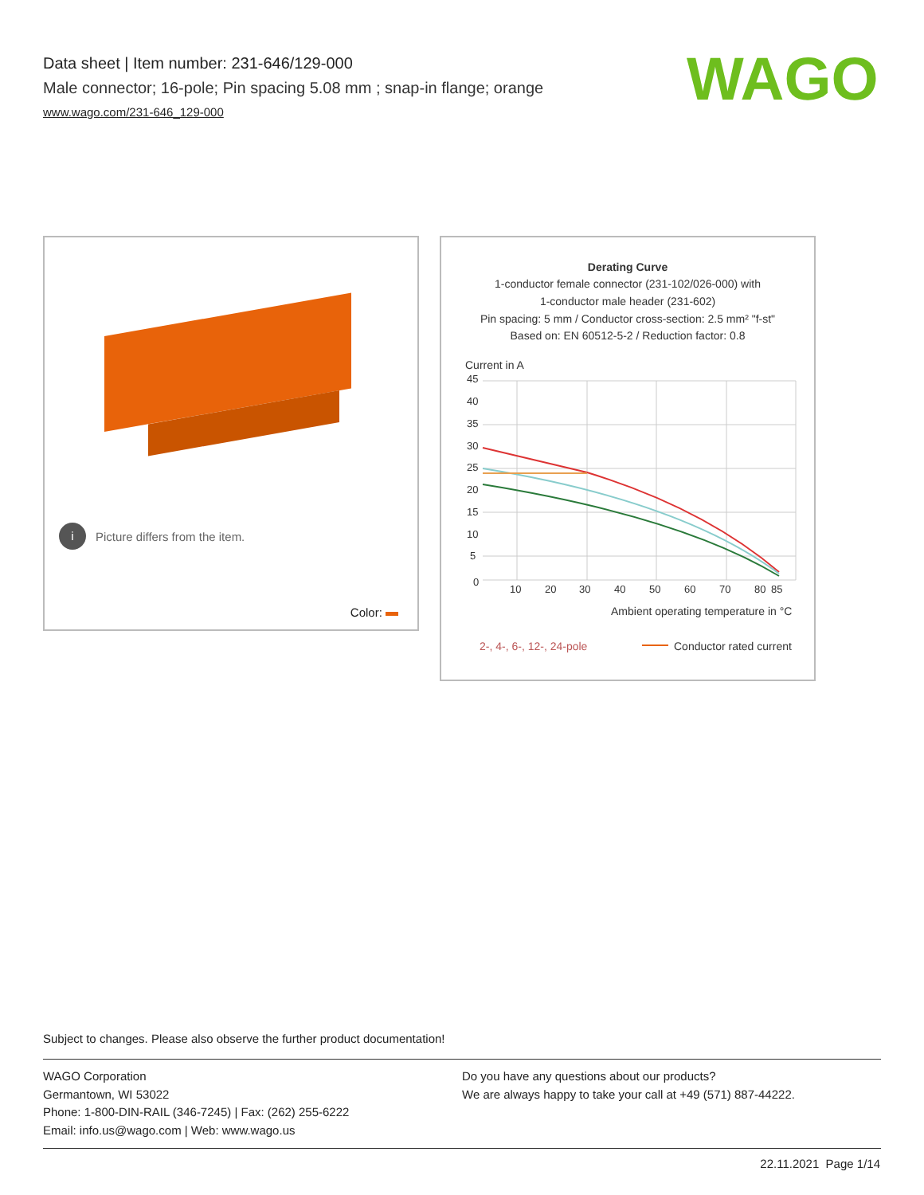Data sheet | Item number: 231-646/129-000
Male connector; 16-pole; Pin spacing 5.08 mm ; snap-in flange; orange
www.wago.com/231-646_129-000
WAGO
i Picture differs from the item.
Color:
Derating Curve
1-conductor female connector (231-102/026-000) with
1-conductor male header (231-602)
Pin spacing: 5 mm / Conductor cross-section: 2.5 mm² "f-st"
Based on: EN 60512-5-2 / Reduction factor: 0.8
Current in A
45
40
35
30
25
20
15
10
5
0
10
20
30
40
50
60
70
80
85
Ambient operating temperature in °C
2-, 4-, 6-, 12-, 24-pole
Conductor rated current
Subject to changes. Please also observe the further product documentation!
WAGO Corporation
Germantown, WI 53022
Phone: 1-800-DIN-RAIL (346-7245) | Fax: (262) 255-6222
Email: info.us@wago.com | Web: www.wago.us
Do you have any questions about our products?
We are always happy to take your call at +49 (571) 887-44222.
22.11.2021 Page 1/14